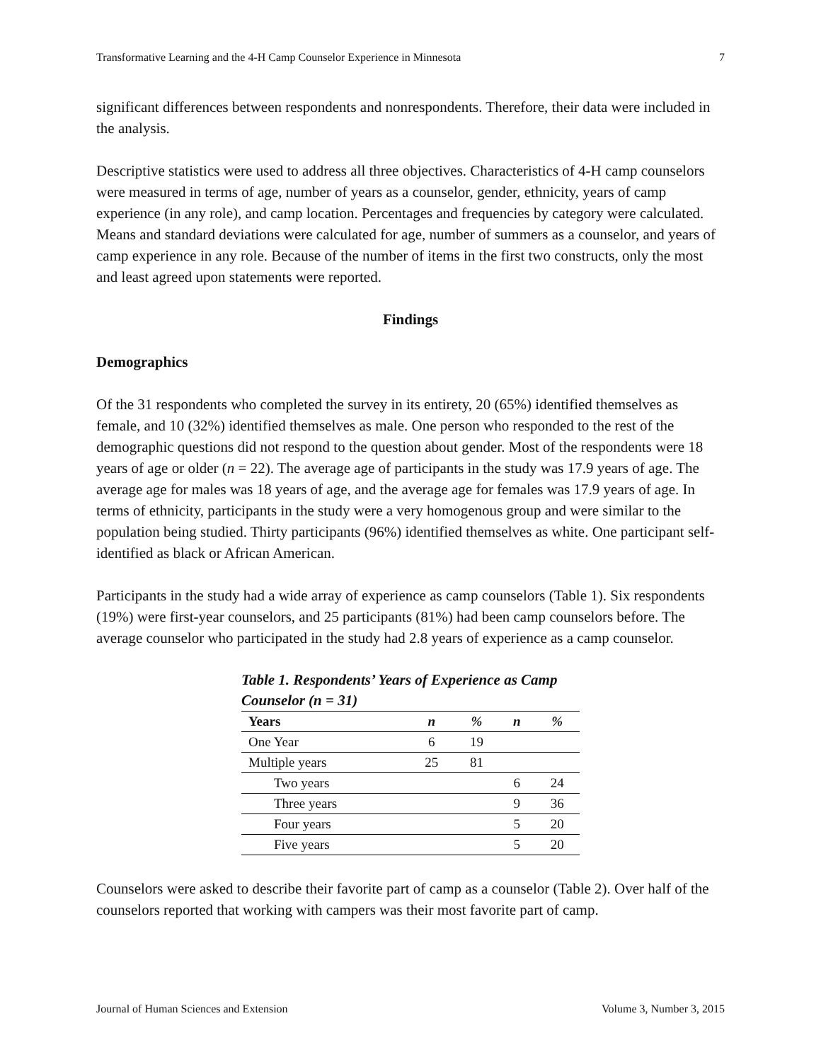Transformative Learning and the 4-H Camp Counselor Experience in Minnesota 7
significant differences between respondents and nonrespondents. Therefore, their data were included in the analysis.
Descriptive statistics were used to address all three objectives. Characteristics of 4-H camp counselors were measured in terms of age, number of years as a counselor, gender, ethnicity, years of camp experience (in any role), and camp location. Percentages and frequencies by category were calculated. Means and standard deviations were calculated for age, number of summers as a counselor, and years of camp experience in any role. Because of the number of items in the first two constructs, only the most and least agreed upon statements were reported.
Findings
Demographics
Of the 31 respondents who completed the survey in its entirety, 20 (65%) identified themselves as female, and 10 (32%) identified themselves as male. One person who responded to the rest of the demographic questions did not respond to the question about gender. Most of the respondents were 18 years of age or older (n = 22). The average age of participants in the study was 17.9 years of age. The average age for males was 18 years of age, and the average age for females was 17.9 years of age. In terms of ethnicity, participants in the study were a very homogenous group and were similar to the population being studied. Thirty participants (96%) identified themselves as white. One participant self-identified as black or African American.
Participants in the study had a wide array of experience as camp counselors (Table 1). Six respondents (19%) were first-year counselors, and 25 participants (81%) had been camp counselors before. The average counselor who participated in the study had 2.8 years of experience as a camp counselor.
Table 1. Respondents’ Years of Experience as Camp Counselor (n = 31)
| Years | n | % | n | % |
| --- | --- | --- | --- | --- |
| One Year | 6 | 19 | | |
| Multiple years | 25 | 81 | | |
| Two years | | | 6 | 24 |
| Three years | | | 9 | 36 |
| Four years | | | 5 | 20 |
| Five years | | | 5 | 20 |
Counselors were asked to describe their favorite part of camp as a counselor (Table 2). Over half of the counselors reported that working with campers was their most favorite part of camp.
Journal of Human Sciences and Extension Volume 3, Number 3, 2015